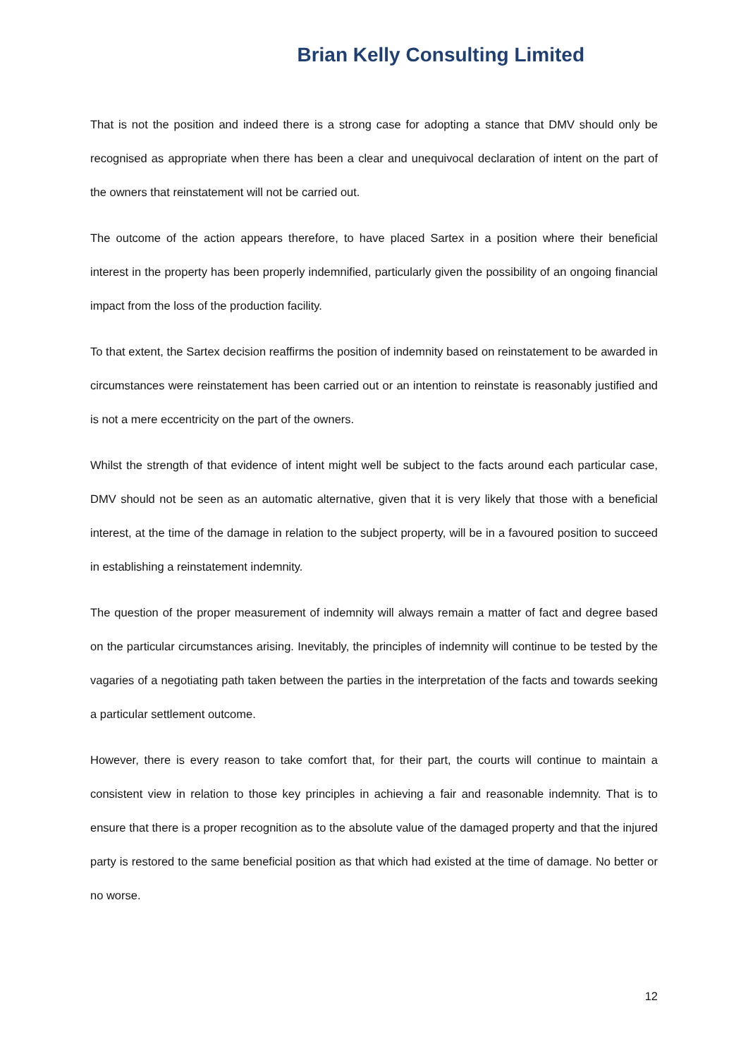Brian Kelly Consulting Limited
That is not the position and indeed there is a strong case for adopting a stance that DMV should only be recognised as appropriate when there has been a clear and unequivocal declaration of intent on the part of the owners that reinstatement will not be carried out.
The outcome of the action appears therefore, to have placed Sartex in a position where their beneficial interest in the property has been properly indemnified, particularly given the possibility of an ongoing financial impact from the loss of the production facility.
To that extent, the Sartex decision reaffirms the position of indemnity based on reinstatement to be awarded in circumstances were reinstatement has been carried out or an intention to reinstate is reasonably justified and is not a mere eccentricity on the part of the owners.
Whilst the strength of that evidence of intent might well be subject to the facts around each particular case, DMV should not be seen as an automatic alternative, given that it is very likely that those with a beneficial interest, at the time of the damage in relation to the subject property, will be in a favoured position to succeed in establishing a reinstatement indemnity.
The question of the proper measurement of indemnity will always remain a matter of fact and degree based on the particular circumstances arising. Inevitably, the principles of indemnity will continue to be tested by the vagaries of a negotiating path taken between the parties in the interpretation of the facts and towards seeking a particular settlement outcome.
However, there is every reason to take comfort that, for their part, the courts will continue to maintain a consistent view in relation to those key principles in achieving a fair and reasonable indemnity. That is to ensure that there is a proper recognition as to the absolute value of the damaged property and that the injured party is restored to the same beneficial position as that which had existed at the time of damage. No better or no worse.
12